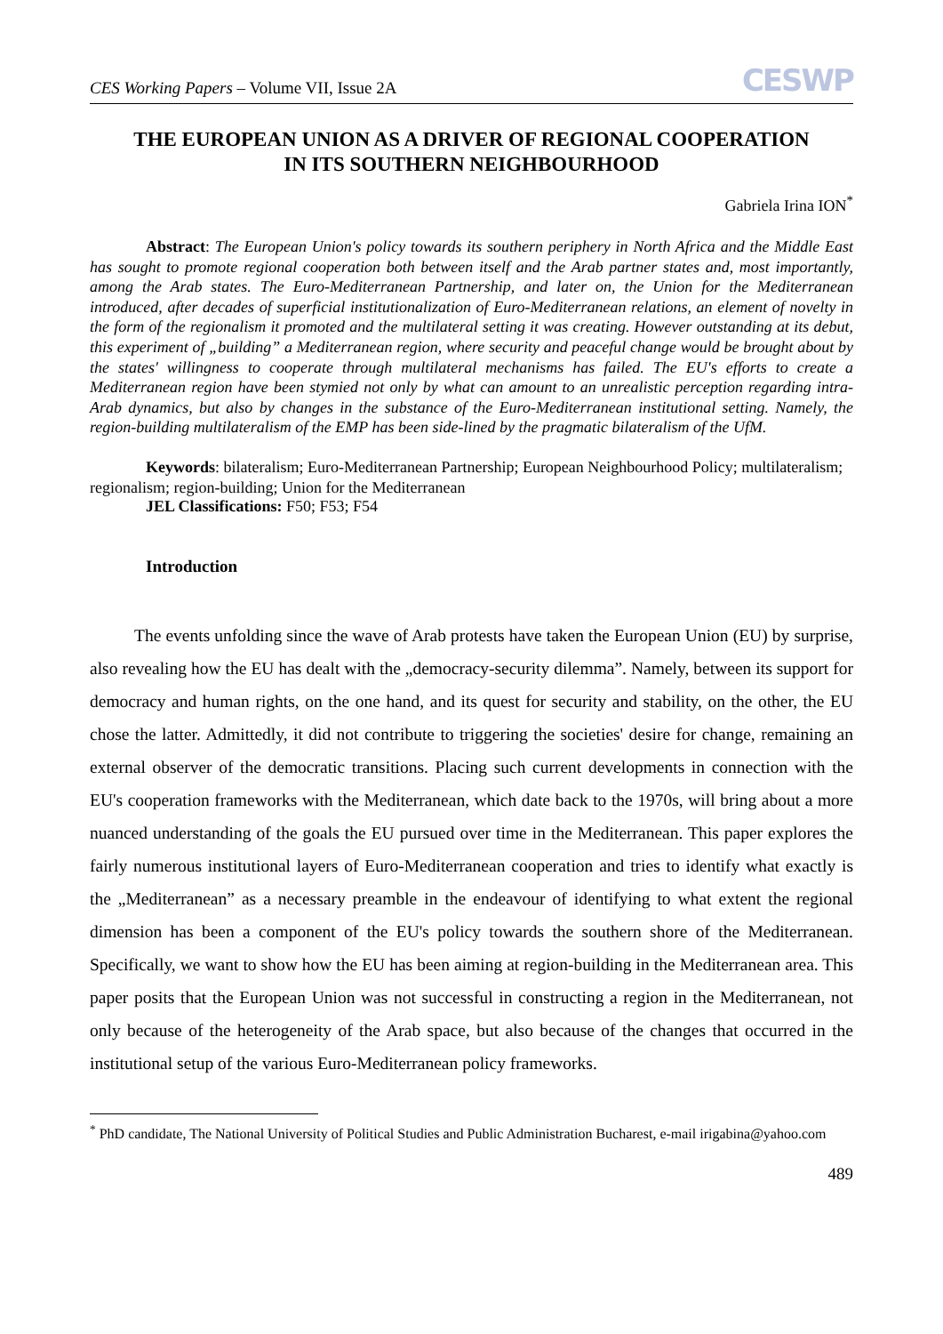CES Working Papers – Volume VII, Issue 2A CESWP
THE EUROPEAN UNION AS A DRIVER OF REGIONAL COOPERATION
IN ITS SOUTHERN NEIGHBOURHOOD
Gabriela Irina ION<sup>*</sup>
Abstract: The European Union's policy towards its southern periphery in North Africa and the Middle East has sought to promote regional cooperation both between itself and the Arab partner states and, most importantly, among the Arab states. The Euro-Mediterranean Partnership, and later on, the Union for the Mediterranean introduced, after decades of superficial institutionalization of Euro-Mediterranean relations, an element of novelty in the form of the regionalism it promoted and the multilateral setting it was creating. However outstanding at its debut, this experiment of „building” a Mediterranean region, where security and peaceful change would be brought about by the states' willingness to cooperate through multilateral mechanisms has failed. The EU's efforts to create a Mediterranean region have been stymied not only by what can amount to an unrealistic perception regarding intra-Arab dynamics, but also by changes in the substance of the Euro-Mediterranean institutional setting. Namely, the region-building multilateralism of the EMP has been side-lined by the pragmatic bilateralism of the UfM.
Keywords: bilateralism; Euro-Mediterranean Partnership; European Neighbourhood Policy; multilateralism; regionalism; region-building; Union for the Mediterranean
JEL Classifications: F50; F53; F54
Introduction
The events unfolding since the wave of Arab protests have taken the European Union (EU) by surprise, also revealing how the EU has dealt with the „democracy-security dilemma”. Namely, between its support for democracy and human rights, on the one hand, and its quest for security and stability, on the other, the EU chose the latter. Admittedly, it did not contribute to triggering the societies' desire for change, remaining an external observer of the democratic transitions. Placing such current developments in connection with the EU's cooperation frameworks with the Mediterranean, which date back to the 1970s, will bring about a more nuanced understanding of the goals the EU pursued over time in the Mediterranean. This paper explores the fairly numerous institutional layers of Euro-Mediterranean cooperation and tries to identify what exactly is the „Mediterranean” as a necessary preamble in the endeavour of identifying to what extent the regional dimension has been a component of the EU's policy towards the southern shore of the Mediterranean. Specifically, we want to show how the EU has been aiming at region-building in the Mediterranean area. This paper posits that the European Union was not successful in constructing a region in the Mediterranean, not only because of the heterogeneity of the Arab space, but also because of the changes that occurred in the institutional setup of the various Euro-Mediterranean policy frameworks.
<sup>*</sup> PhD candidate, The National University of Political Studies and Public Administration Bucharest, e-mail irigabina@yahoo.com
489